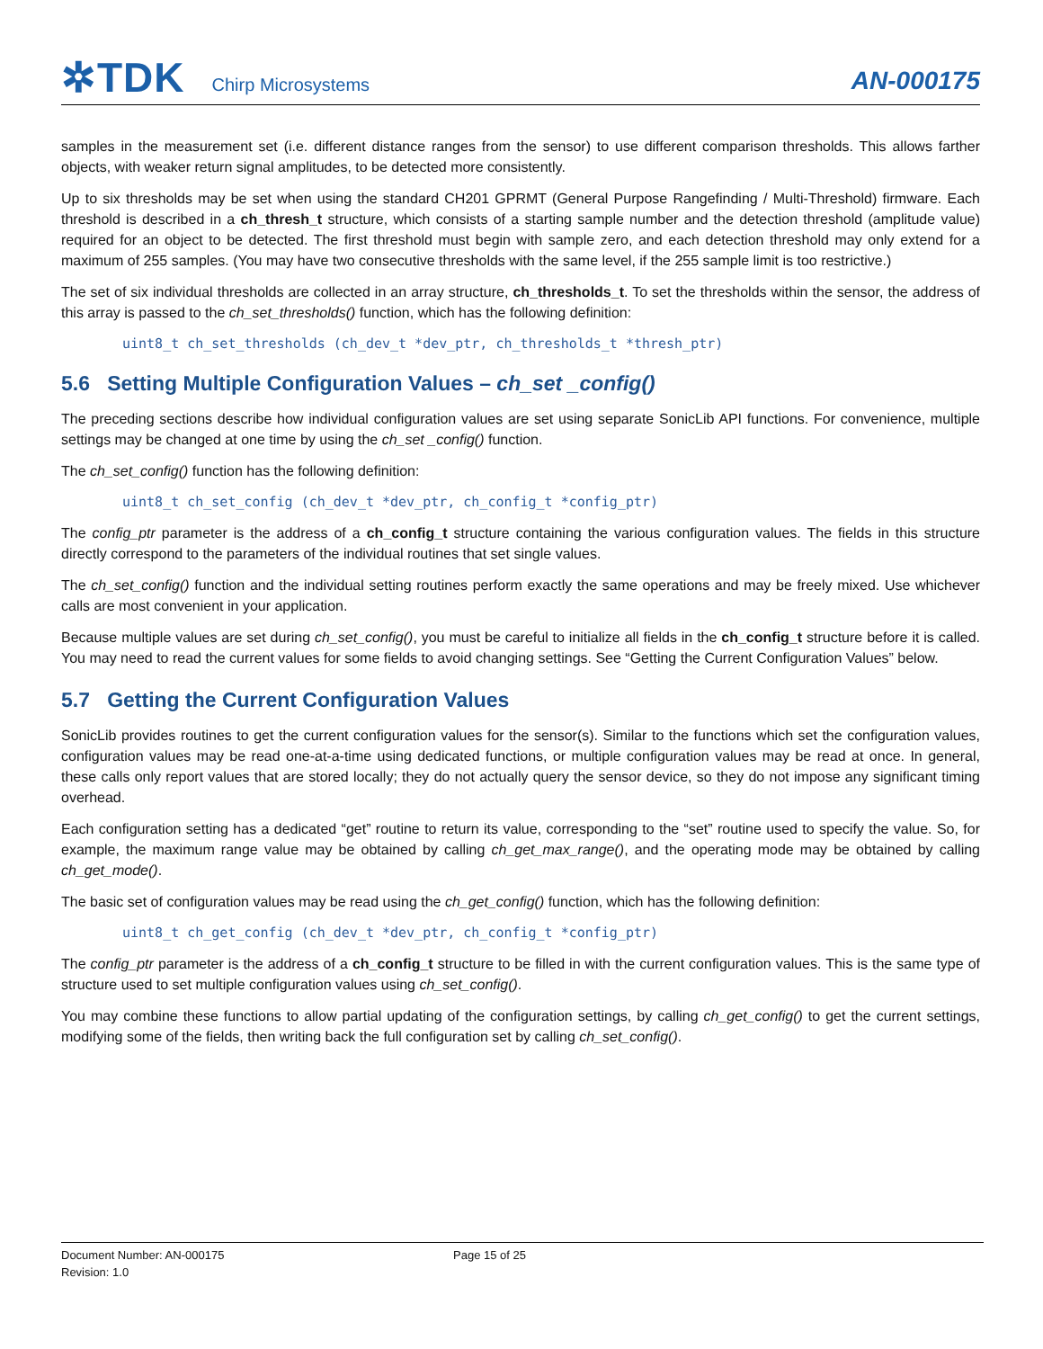✲TDK Chirp Microsystems
AN-000175
samples in the measurement set (i.e. different distance ranges from the sensor) to use different comparison thresholds. This allows farther objects, with weaker return signal amplitudes, to be detected more consistently.
Up to six thresholds may be set when using the standard CH201 GPRMT (General Purpose Rangefinding / Multi-Threshold) firmware. Each threshold is described in a ch_thresh_t structure, which consists of a starting sample number and the detection threshold (amplitude value) required for an object to be detected. The first threshold must begin with sample zero, and each detection threshold may only extend for a maximum of 255 samples. (You may have two consecutive thresholds with the same level, if the 255 sample limit is too restrictive.)
The set of six individual thresholds are collected in an array structure, ch_thresholds_t. To set the thresholds within the sensor, the address of this array is passed to the ch_set_thresholds() function, which has the following definition:
uint8_t ch_set_thresholds (ch_dev_t *dev_ptr, ch_thresholds_t *thresh_ptr)
5.6 Setting Multiple Configuration Values – ch_set _config()
The preceding sections describe how individual configuration values are set using separate SonicLib API functions. For convenience, multiple settings may be changed at one time by using the ch_set _config() function.
The ch_set_config() function has the following definition:
uint8_t ch_set_config (ch_dev_t *dev_ptr, ch_config_t *config_ptr)
The config_ptr parameter is the address of a ch_config_t structure containing the various configuration values. The fields in this structure directly correspond to the parameters of the individual routines that set single values.
The ch_set_config() function and the individual setting routines perform exactly the same operations and may be freely mixed. Use whichever calls are most convenient in your application.
Because multiple values are set during ch_set_config(), you must be careful to initialize all fields in the ch_config_t structure before it is called. You may need to read the current values for some fields to avoid changing settings. See “Getting the Current Configuration Values” below.
5.7 Getting the Current Configuration Values
SonicLib provides routines to get the current configuration values for the sensor(s). Similar to the functions which set the configuration values, configuration values may be read one-at-a-time using dedicated functions, or multiple configuration values may be read at once. In general, these calls only report values that are stored locally; they do not actually query the sensor device, so they do not impose any significant timing overhead.
Each configuration setting has a dedicated “get” routine to return its value, corresponding to the “set” routine used to specify the value. So, for example, the maximum range value may be obtained by calling ch_get_max_range(), and the operating mode may be obtained by calling ch_get_mode().
The basic set of configuration values may be read using the ch_get_config() function, which has the following definition:
uint8_t ch_get_config (ch_dev_t *dev_ptr, ch_config_t *config_ptr)
The config_ptr parameter is the address of a ch_config_t structure to be filled in with the current configuration values. This is the same type of structure used to set multiple configuration values using ch_set_config().
You may combine these functions to allow partial updating of the configuration settings, by calling ch_get_config() to get the current settings, modifying some of the fields, then writing back the full configuration set by calling ch_set_config().
Document Number: AN-000175
Revision: 1.0
Page 15 of 25